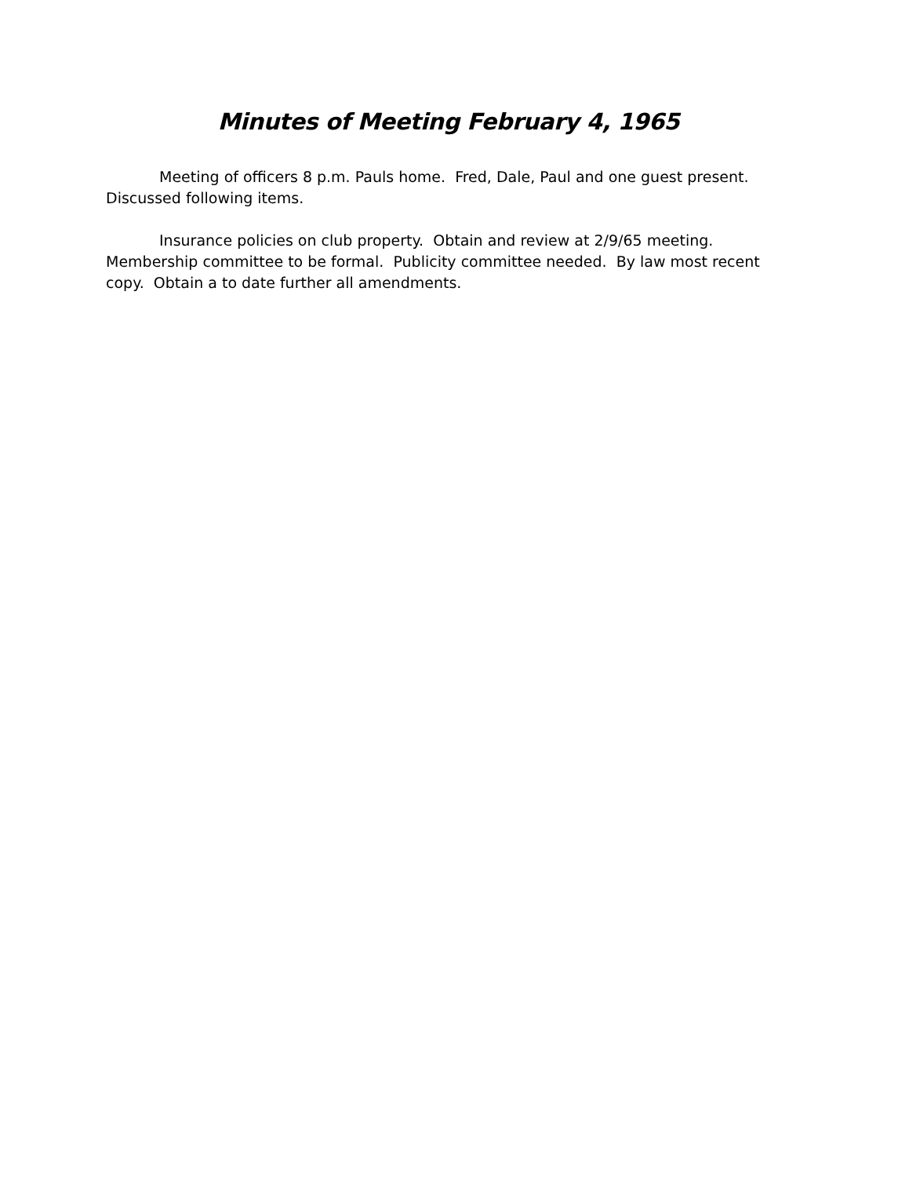Minutes of Meeting February 4, 1965
Meeting of officers 8 p.m. Pauls home. Fred, Dale, Paul and one guest present. Discussed following items.
Insurance policies on club property. Obtain and review at 2/9/65 meeting. Membership committee to be formal. Publicity committee needed. By law most recent copy. Obtain a to date further all amendments.